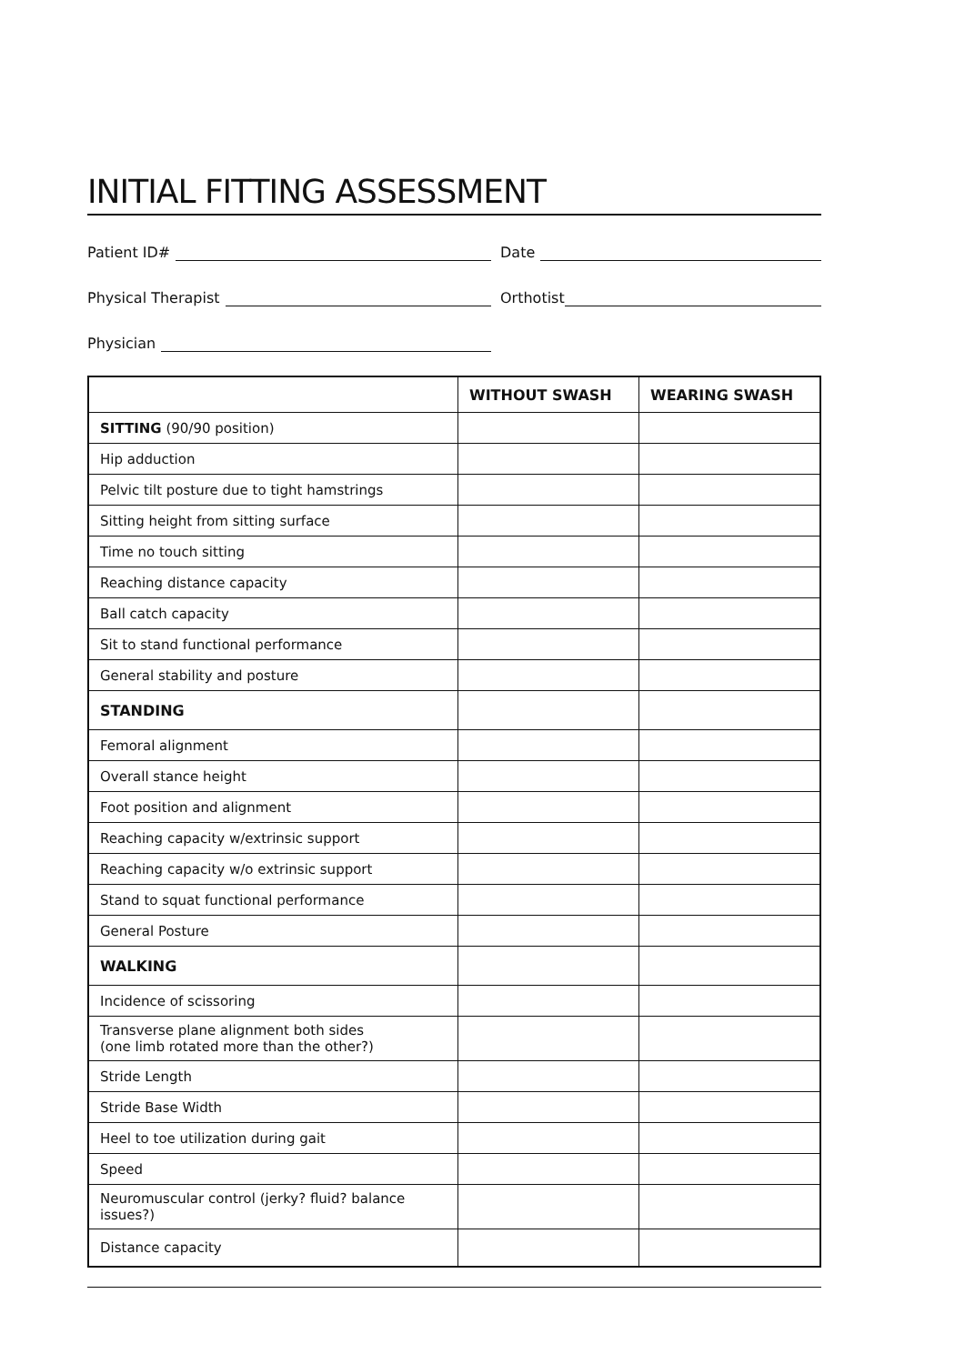INITIAL FITTING ASSESSMENT
Patient ID#
Date
Physical Therapist
Orthotist
Physician
| | WITHOUT SWASH | WEARING SWASH |
| --- | --- | --- |
| SITTING (90/90 position) | | |
| Hip adduction | | |
| Pelvic tilt posture due to tight hamstrings | | |
| Sitting height from sitting surface | | |
| Time no touch sitting | | |
| Reaching distance capacity | | |
| Ball catch capacity | | |
| Sit to stand functional performance | | |
| General stability and posture | | |
| STANDING | | |
| Femoral alignment | | |
| Overall stance height | | |
| Foot position and alignment | | |
| Reaching capacity w/extrinsic support | | |
| Reaching capacity w/o extrinsic support | | |
| Stand to squat functional performance | | |
| General Posture | | |
| WALKING | | |
| Incidence of scissoring | | |
| Transverse plane alignment both sides (one limb rotated more than the other?) | | |
| Stride Length | | |
| Stride Base Width | | |
| Heel to toe utilization during gait | | |
| Speed | | |
| Neuromuscular control (jerky? fluid? balance issues?) | | |
| Distance capacity | | |